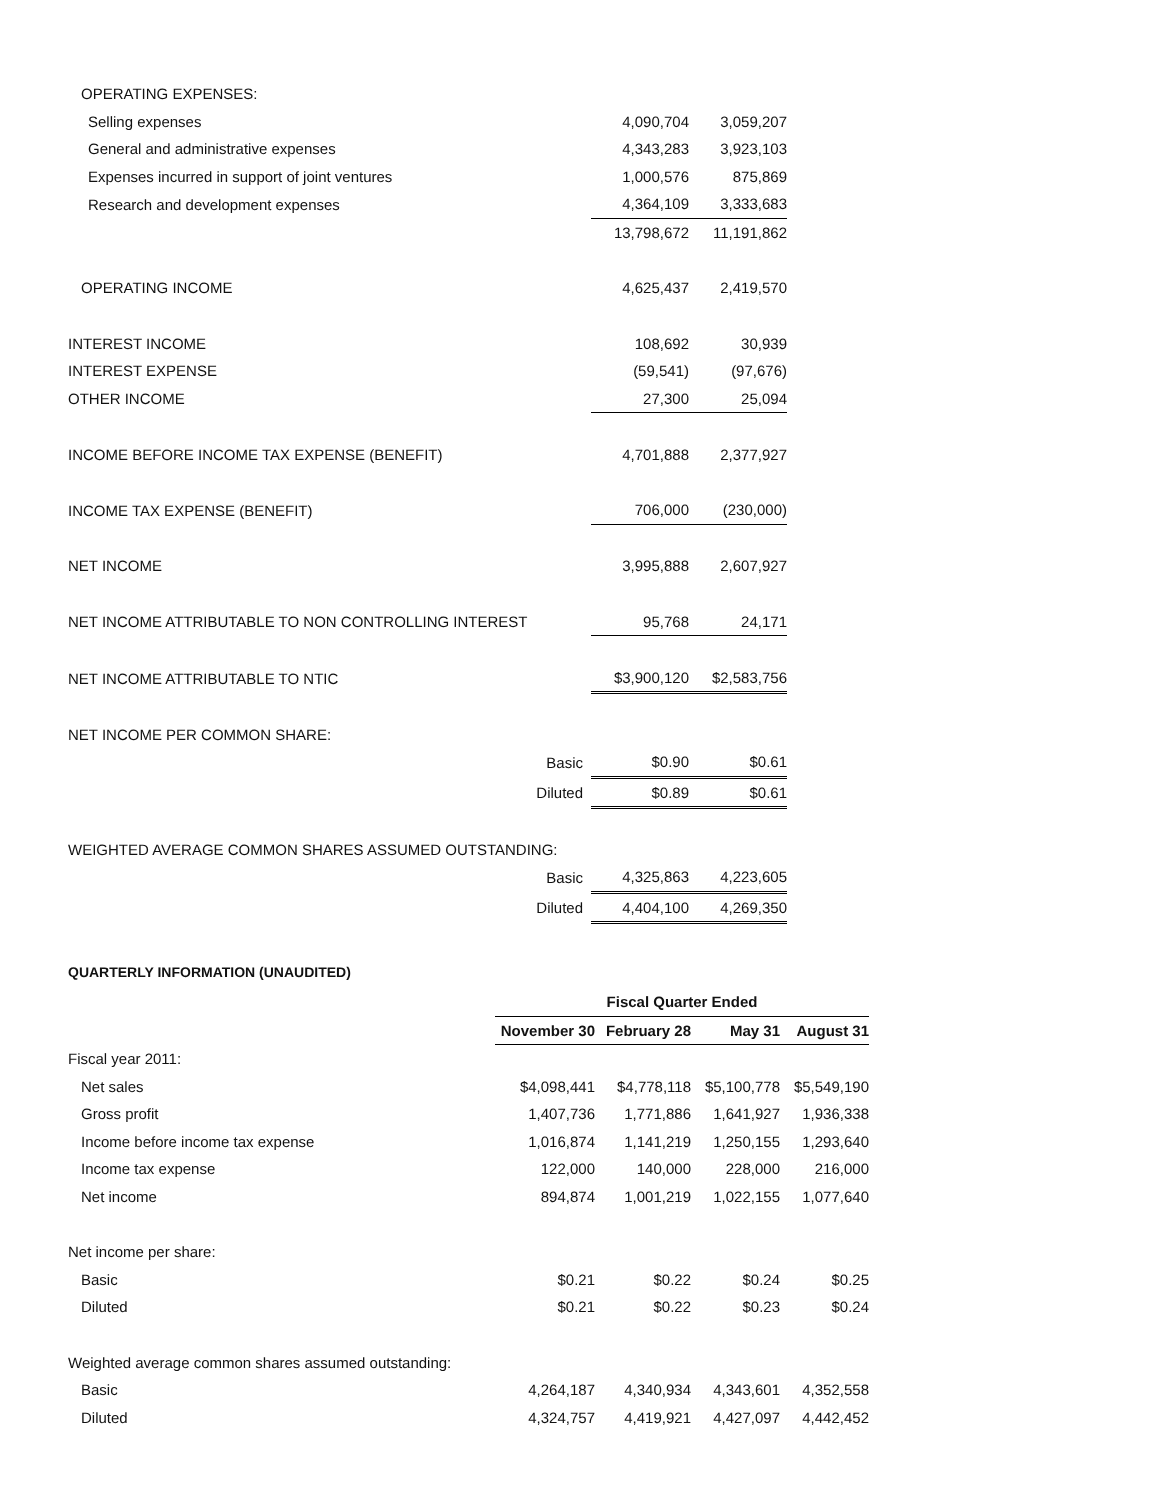| OPERATING EXPENSES: | | | |
| Selling expenses | | 4,090,704 | 3,059,207 |
| General and administrative expenses | | 4,343,283 | 3,923,103 |
| Expenses incurred in support of joint ventures | | 1,000,576 | 875,869 |
| Research and development expenses | | 4,364,109 | 3,333,683 |
| | | 13,798,672 | 11,191,862 |
| OPERATING INCOME | | 4,625,437 | 2,419,570 |
| INTEREST INCOME | | 108,692 | 30,939 |
| INTEREST EXPENSE | | (59,541) | (97,676) |
| OTHER INCOME | | 27,300 | 25,094 |
| INCOME BEFORE INCOME TAX EXPENSE (BENEFIT) | | 4,701,888 | 2,377,927 |
| INCOME TAX EXPENSE (BENEFIT) | | 706,000 | (230,000) |
| NET INCOME | | 3,995,888 | 2,607,927 |
| NET INCOME ATTRIBUTABLE TO NON CONTROLLING INTEREST | | 95,768 | 24,171 |
| NET INCOME ATTRIBUTABLE TO NTIC | | $3,900,120 | $2,583,756 |
| NET INCOME PER COMMON SHARE: | | | |
| Basic | | $0.90 | $0.61 |
| Diluted | | $0.89 | $0.61 |
| WEIGHTED AVERAGE COMMON SHARES ASSUMED OUTSTANDING: | | | |
| Basic | | 4,325,863 | 4,223,605 |
| Diluted | | 4,404,100 | 4,269,350 |
QUARTERLY INFORMATION (UNAUDITED)
| | Fiscal Quarter Ended | | | |
| --- | --- | --- | --- | --- |
| | November 30 | February 28 | May 31 | August 31 |
| Fiscal year 2011: | | | | |
| Net sales | $4,098,441 | $4,778,118 | $5,100,778 | $5,549,190 |
| Gross profit | 1,407,736 | 1,771,886 | 1,641,927 | 1,936,338 |
| Income before income tax expense | 1,016,874 | 1,141,219 | 1,250,155 | 1,293,640 |
| Income tax expense | 122,000 | 140,000 | 228,000 | 216,000 |
| Net income | 894,874 | 1,001,219 | 1,022,155 | 1,077,640 |
| Net income per share: | | | | |
| Basic | $0.21 | $0.22 | $0.24 | $0.25 |
| Diluted | $0.21 | $0.22 | $0.23 | $0.24 |
| Weighted average common shares assumed outstanding: | | | | |
| Basic | 4,264,187 | 4,340,934 | 4,343,601 | 4,352,558 |
| Diluted | 4,324,757 | 4,419,921 | 4,427,097 | 4,442,452 |